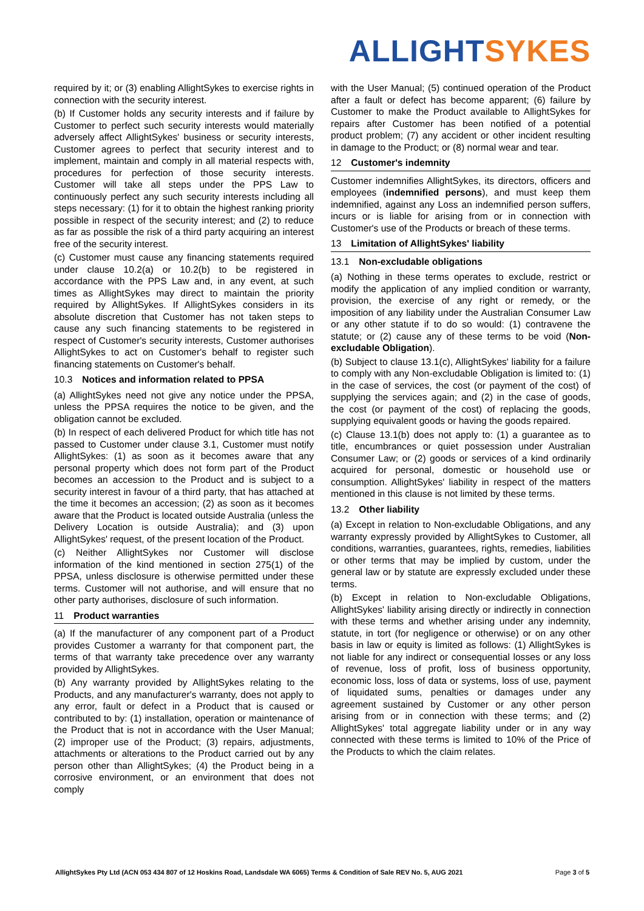ALLIGHT SYKES
required by it; or (3) enabling AllightSykes to exercise rights in connection with the security interest.
(b) If Customer holds any security interests and if failure by Customer to perfect such security interests would materially adversely affect AllightSykes' business or security interests, Customer agrees to perfect that security interest and to implement, maintain and comply in all material respects with, procedures for perfection of those security interests. Customer will take all steps under the PPS Law to continuously perfect any such security interests including all steps necessary: (1) for it to obtain the highest ranking priority possible in respect of the security interest; and (2) to reduce as far as possible the risk of a third party acquiring an interest free of the security interest.
(c) Customer must cause any financing statements required under clause 10.2(a) or 10.2(b) to be registered in accordance with the PPS Law and, in any event, at such times as AllightSykes may direct to maintain the priority required by AllightSykes. If AllightSykes considers in its absolute discretion that Customer has not taken steps to cause any such financing statements to be registered in respect of Customer's security interests, Customer authorises AllightSykes to act on Customer's behalf to register such financing statements on Customer's behalf.
10.3 Notices and information related to PPSA
(a) AllightSykes need not give any notice under the PPSA, unless the PPSA requires the notice to be given, and the obligation cannot be excluded.
(b) In respect of each delivered Product for which title has not passed to Customer under clause 3.1, Customer must notify AllightSykes: (1) as soon as it becomes aware that any personal property which does not form part of the Product becomes an accession to the Product and is subject to a security interest in favour of a third party, that has attached at the time it becomes an accession; (2) as soon as it becomes aware that the Product is located outside Australia (unless the Delivery Location is outside Australia); and (3) upon AllightSykes' request, of the present location of the Product.
(c) Neither AllightSykes nor Customer will disclose information of the kind mentioned in section 275(1) of the PPSA, unless disclosure is otherwise permitted under these terms. Customer will not authorise, and will ensure that no other party authorises, disclosure of such information.
11 Product warranties
(a) If the manufacturer of any component part of a Product provides Customer a warranty for that component part, the terms of that warranty take precedence over any warranty provided by AllightSykes.
(b) Any warranty provided by AllightSykes relating to the Products, and any manufacturer's warranty, does not apply to any error, fault or defect in a Product that is caused or contributed to by: (1) installation, operation or maintenance of the Product that is not in accordance with the User Manual; (2) improper use of the Product; (3) repairs, adjustments, attachments or alterations to the Product carried out by any person other than AllightSykes; (4) the Product being in a corrosive environment, or an environment that does not comply
with the User Manual; (5) continued operation of the Product after a fault or defect has become apparent; (6) failure by Customer to make the Product available to AllightSykes for repairs after Customer has been notified of a potential product problem; (7) any accident or other incident resulting in damage to the Product; or (8) normal wear and tear.
12 Customer's indemnity
Customer indemnifies AllightSykes, its directors, officers and employees (indemnified persons), and must keep them indemnified, against any Loss an indemnified person suffers, incurs or is liable for arising from or in connection with Customer's use of the Products or breach of these terms.
13 Limitation of AllightSykes' liability
13.1 Non-excludable obligations
(a) Nothing in these terms operates to exclude, restrict or modify the application of any implied condition or warranty, provision, the exercise of any right or remedy, or the imposition of any liability under the Australian Consumer Law or any other statute if to do so would: (1) contravene the statute; or (2) cause any of these terms to be void (Non-excludable Obligation).
(b) Subject to clause 13.1(c), AllightSykes' liability for a failure to comply with any Non-excludable Obligation is limited to: (1) in the case of services, the cost (or payment of the cost) of supplying the services again; and (2) in the case of goods, the cost (or payment of the cost) of replacing the goods, supplying equivalent goods or having the goods repaired.
(c) Clause 13.1(b) does not apply to: (1) a guarantee as to title, encumbrances or quiet possession under Australian Consumer Law; or (2) goods or services of a kind ordinarily acquired for personal, domestic or household use or consumption. AllightSykes' liability in respect of the matters mentioned in this clause is not limited by these terms.
13.2 Other liability
(a) Except in relation to Non-excludable Obligations, and any warranty expressly provided by AllightSykes to Customer, all conditions, warranties, guarantees, rights, remedies, liabilities or other terms that may be implied by custom, under the general law or by statute are expressly excluded under these terms.
(b) Except in relation to Non-excludable Obligations, AllightSykes' liability arising directly or indirectly in connection with these terms and whether arising under any indemnity, statute, in tort (for negligence or otherwise) or on any other basis in law or equity is limited as follows: (1) AllightSykes is not liable for any indirect or consequential losses or any loss of revenue, loss of profit, loss of business opportunity, economic loss, loss of data or systems, loss of use, payment of liquidated sums, penalties or damages under any agreement sustained by Customer or any other person arising from or in connection with these terms; and (2) AllightSykes' total aggregate liability under or in any way connected with these terms is limited to 10% of the Price of the Products to which the claim relates.
AllightSykes Pty Ltd (ACN 053 434 807 of 12 Hoskins Road, Landsdale WA 6065) Terms & Condition of Sale REV No. 5, AUG 2021 Page 3 of 5